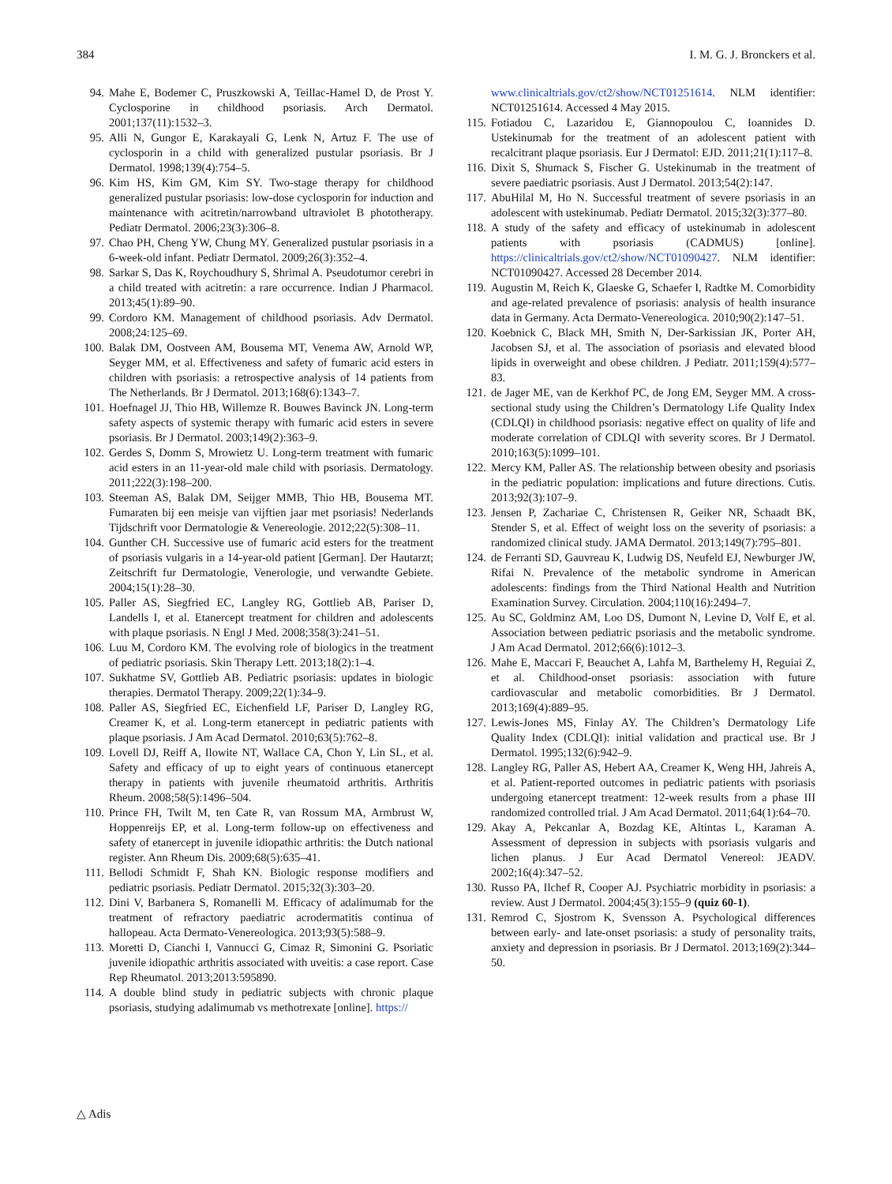384 I. M. G. J. Bronckers et al.
94. Mahe E, Bodemer C, Pruszkowski A, Teillac-Hamel D, de Prost Y. Cyclosporine in childhood psoriasis. Arch Dermatol. 2001;137(11):1532–3.
95. Alli N, Gungor E, Karakayali G, Lenk N, Artuz F. The use of cyclosporin in a child with generalized pustular psoriasis. Br J Dermatol. 1998;139(4):754–5.
96. Kim HS, Kim GM, Kim SY. Two-stage therapy for childhood generalized pustular psoriasis: low-dose cyclosporin for induction and maintenance with acitretin/narrowband ultraviolet B phototherapy. Pediatr Dermatol. 2006;23(3):306–8.
97. Chao PH, Cheng YW, Chung MY. Generalized pustular psoriasis in a 6-week-old infant. Pediatr Dermatol. 2009;26(3):352–4.
98. Sarkar S, Das K, Roychoudhury S, Shrimal A. Pseudotumor cerebri in a child treated with acitretin: a rare occurrence. Indian J Pharmacol. 2013;45(1):89–90.
99. Cordoro KM. Management of childhood psoriasis. Adv Dermatol. 2008;24:125–69.
100. Balak DM, Oostveen AM, Bousema MT, Venema AW, Arnold WP, Seyger MM, et al. Effectiveness and safety of fumaric acid esters in children with psoriasis: a retrospective analysis of 14 patients from The Netherlands. Br J Dermatol. 2013;168(6):1343–7.
101. Hoefnagel JJ, Thio HB, Willemze R. Bouwes Bavinck JN. Long-term safety aspects of systemic therapy with fumaric acid esters in severe psoriasis. Br J Dermatol. 2003;149(2):363–9.
102. Gerdes S, Domm S, Mrowietz U. Long-term treatment with fumaric acid esters in an 11-year-old male child with psoriasis. Dermatology. 2011;222(3):198–200.
103. Steeman AS, Balak DM, Seijger MMB, Thio HB, Bousema MT. Fumaraten bij een meisje van vijftien jaar met psoriasis! Nederlands Tijdschrift voor Dermatologie & Venereologie. 2012;22(5):308–11.
104. Gunther CH. Successive use of fumaric acid esters for the treatment of psoriasis vulgaris in a 14-year-old patient [German]. Der Hautarzt; Zeitschrift fur Dermatologie, Venerologie, und verwandte Gebiete. 2004;15(1):28–30.
105. Paller AS, Siegfried EC, Langley RG, Gottlieb AB, Pariser D, Landells I, et al. Etanercept treatment for children and adolescents with plaque psoriasis. N Engl J Med. 2008;358(3):241–51.
106. Luu M, Cordoro KM. The evolving role of biologics in the treatment of pediatric psoriasis. Skin Therapy Lett. 2013;18(2):1–4.
107. Sukhatme SV, Gottlieb AB. Pediatric psoriasis: updates in biologic therapies. Dermatol Therapy. 2009;22(1):34–9.
108. Paller AS, Siegfried EC, Eichenfield LF, Pariser D, Langley RG, Creamer K, et al. Long-term etanercept in pediatric patients with plaque psoriasis. J Am Acad Dermatol. 2010;63(5):762–8.
109. Lovell DJ, Reiff A, Ilowite NT, Wallace CA, Chon Y, Lin SL, et al. Safety and efficacy of up to eight years of continuous etanercept therapy in patients with juvenile rheumatoid arthritis. Arthritis Rheum. 2008;58(5):1496–504.
110. Prince FH, Twilt M, ten Cate R, van Rossum MA, Armbrust W, Hoppenreijs EP, et al. Long-term follow-up on effectiveness and safety of etanercept in juvenile idiopathic arthritis: the Dutch national register. Ann Rheum Dis. 2009;68(5):635–41.
111. Bellodi Schmidt F, Shah KN. Biologic response modifiers and pediatric psoriasis. Pediatr Dermatol. 2015;32(3):303–20.
112. Dini V, Barbanera S, Romanelli M. Efficacy of adalimumab for the treatment of refractory paediatric acrodermatitis continua of hallopeau. Acta Dermato-Venereologica. 2013;93(5):588–9.
113. Moretti D, Cianchi I, Vannucci G, Cimaz R, Simonini G. Psoriatic juvenile idiopathic arthritis associated with uveitis: a case report. Case Rep Rheumatol. 2013;2013:595890.
114. A double blind study in pediatric subjects with chronic plaque psoriasis, studying adalimumab vs methotrexate [online]. https://
www.clinicaltrials.gov/ct2/show/NCT01251614. NLM identifier: NCT01251614. Accessed 4 May 2015.
115. Fotiadou C, Lazaridou E, Giannopoulou C, Ioannides D. Ustekinumab for the treatment of an adolescent patient with recalcitrant plaque psoriasis. Eur J Dermatol: EJD. 2011;21(1):117–8.
116. Dixit S, Shumack S, Fischer G. Ustekinumab in the treatment of severe paediatric psoriasis. Aust J Dermatol. 2013;54(2):147.
117. AbuHilal M, Ho N. Successful treatment of severe psoriasis in an adolescent with ustekinumab. Pediatr Dermatol. 2015;32(3):377–80.
118. A study of the safety and efficacy of ustekinumab in adolescent patients with psoriasis (CADMUS) [online]. https://clinicaltrials.gov/ct2/show/NCT01090427. NLM identifier: NCT01090427. Accessed 28 December 2014.
119. Augustin M, Reich K, Glaeske G, Schaefer I, Radtke M. Comorbidity and age-related prevalence of psoriasis: analysis of health insurance data in Germany. Acta Dermato-Venereologica. 2010;90(2):147–51.
120. Koebnick C, Black MH, Smith N, Der-Sarkissian JK, Porter AH, Jacobsen SJ, et al. The association of psoriasis and elevated blood lipids in overweight and obese children. J Pediatr. 2011;159(4):577–83.
121. de Jager ME, van de Kerkhof PC, de Jong EM, Seyger MM. A cross-sectional study using the Children’s Dermatology Life Quality Index (CDLQI) in childhood psoriasis: negative effect on quality of life and moderate correlation of CDLQI with severity scores. Br J Dermatol. 2010;163(5):1099–101.
122. Mercy KM, Paller AS. The relationship between obesity and psoriasis in the pediatric population: implications and future directions. Cutis. 2013;92(3):107–9.
123. Jensen P, Zachariae C, Christensen R, Geiker NR, Schaadt BK, Stender S, et al. Effect of weight loss on the severity of psoriasis: a randomized clinical study. JAMA Dermatol. 2013;149(7):795–801.
124. de Ferranti SD, Gauvreau K, Ludwig DS, Neufeld EJ, Newburger JW, Rifai N. Prevalence of the metabolic syndrome in American adolescents: findings from the Third National Health and Nutrition Examination Survey. Circulation. 2004;110(16):2494–7.
125. Au SC, Goldminz AM, Loo DS, Dumont N, Levine D, Volf E, et al. Association between pediatric psoriasis and the metabolic syndrome. J Am Acad Dermatol. 2012;66(6):1012–3.
126. Mahe E, Maccari F, Beauchet A, Lahfa M, Barthelemy H, Reguiai Z, et al. Childhood-onset psoriasis: association with future cardiovascular and metabolic comorbidities. Br J Dermatol. 2013;169(4):889–95.
127. Lewis-Jones MS, Finlay AY. The Children’s Dermatology Life Quality Index (CDLQI): initial validation and practical use. Br J Dermatol. 1995;132(6):942–9.
128. Langley RG, Paller AS, Hebert AA, Creamer K, Weng HH, Jahreis A, et al. Patient-reported outcomes in pediatric patients with psoriasis undergoing etanercept treatment: 12-week results from a phase III randomized controlled trial. J Am Acad Dermatol. 2011;64(1):64–70.
129. Akay A, Pekcanlar A, Bozdag KE, Altintas L, Karaman A. Assessment of depression in subjects with psoriasis vulgaris and lichen planus. J Eur Acad Dermatol Venereol: JEADV. 2002;16(4):347–52.
130. Russo PA, Ilchef R, Cooper AJ. Psychiatric morbidity in psoriasis: a review. Aust J Dermatol. 2004;45(3):155–9 (quiz 60-1).
131. Remrod C, Sjostrom K, Svensson A. Psychological differences between early- and late-onset psoriasis: a study of personality traits, anxiety and depression in psoriasis. Br J Dermatol. 2013;169(2):344–50.
△ Adis